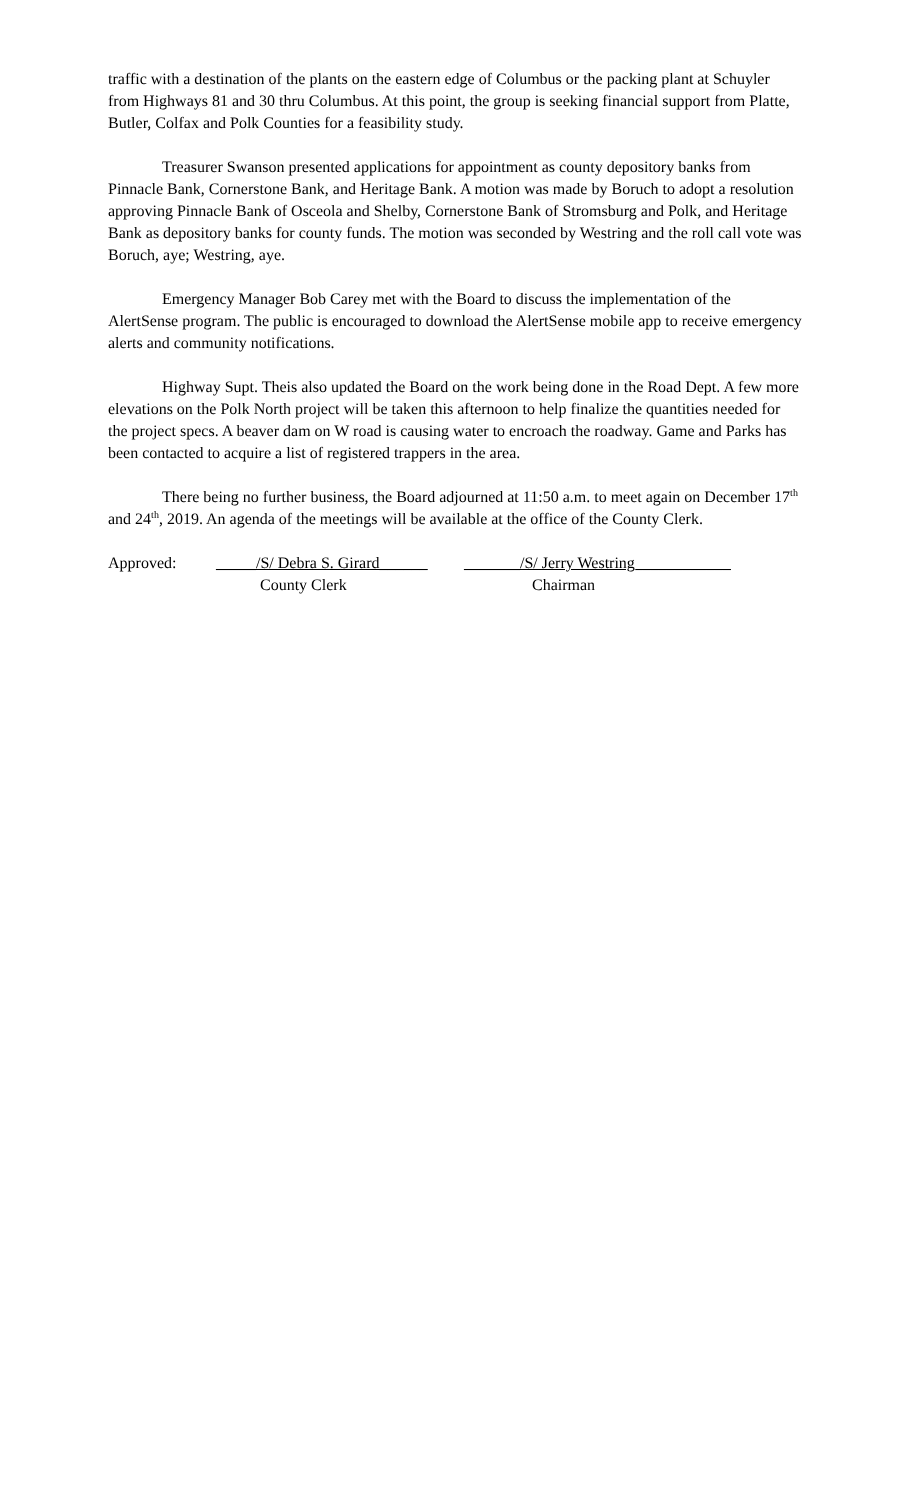traffic with a destination of the plants on the eastern edge of Columbus or the packing plant at Schuyler from Highways 81 and 30 thru Columbus. At this point, the group is seeking financial support from Platte, Butler, Colfax and Polk Counties for a feasibility study.
Treasurer Swanson presented applications for appointment as county depository banks from Pinnacle Bank, Cornerstone Bank, and Heritage Bank. A motion was made by Boruch to adopt a resolution approving Pinnacle Bank of Osceola and Shelby, Cornerstone Bank of Stromsburg and Polk, and Heritage Bank as depository banks for county funds. The motion was seconded by Westring and the roll call vote was Boruch, aye; Westring, aye.
Emergency Manager Bob Carey met with the Board to discuss the implementation of the AlertSense program. The public is encouraged to download the AlertSense mobile app to receive emergency alerts and community notifications.
Highway Supt. Theis also updated the Board on the work being done in the Road Dept. A few more elevations on the Polk North project will be taken this afternoon to help finalize the quantities needed for the project specs. A beaver dam on W road is causing water to encroach the roadway. Game and Parks has been contacted to acquire a list of registered trappers in the area.
There being no further business, the Board adjourned at 11:50 a.m. to meet again on December 17<sup>th</sup> and 24<sup>th</sup>, 2019. An agenda of the meetings will be available at the office of the County Clerk.
Approved:
_____/S/ Debra S. Girard______
County Clerk
_______/S/ Jerry Westring____________
Chairman